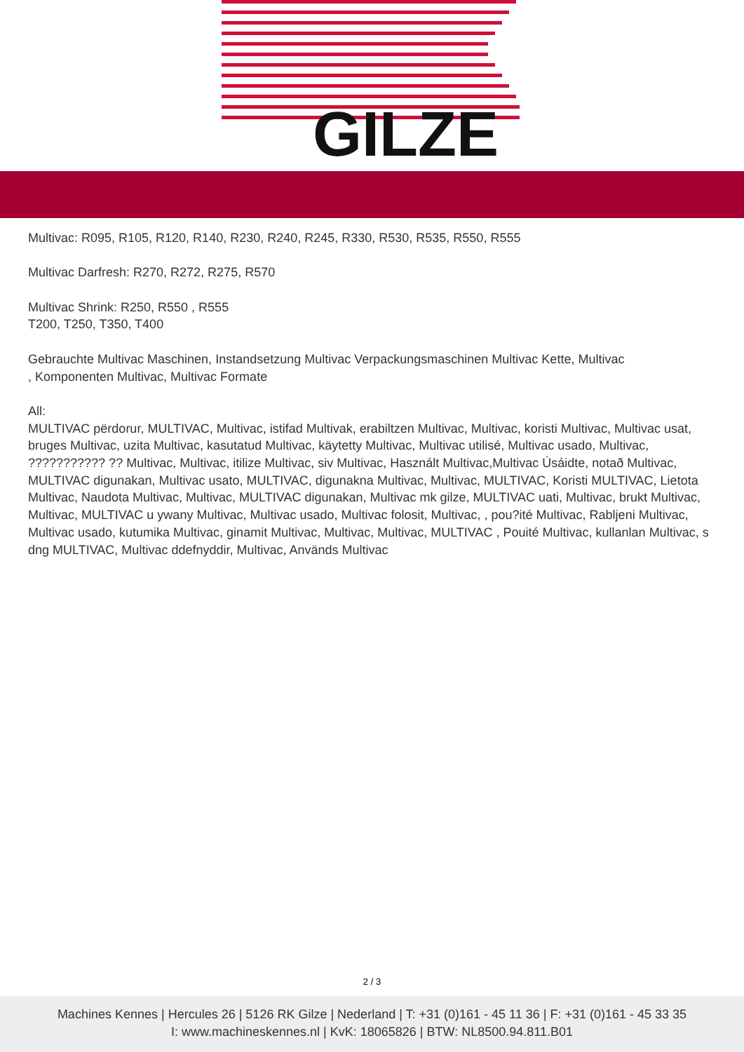GILZE
Multivac: R095, R105, R120, R140, R230, R240, R245, R330, R530, R535, R550, R555
Multivac Darfresh: R270, R272, R275, R570
Multivac Shrink: R250, R550 , R555
T200, T250, T350, T400
Gebrauchte Multivac Maschinen, Instandsetzung Multivac Verpackungsmaschinen Multivac Kette, Multivac
, Komponenten Multivac, Multivac Formate
All:
MULTIVAC përdorur, MULTIVAC, Multivac, istifad Multivak, erabiltzen Multivac, Multivac, koristi Multivac, Multivac usat, bruges Multivac, uzita Multivac, kasutatud Multivac, käytetty Multivac, Multivac utilisé, Multivac usado, Multivac, ??????????? ?? Multivac, Multivac, itilize Multivac, siv Multivac, Használt Multivac,Multivac Úsáidte, notað Multivac, MULTIVAC digunakan, Multivac usato, MULTIVAC, digunakna Multivac, Multivac, MULTIVAC, Koristi MULTIVAC, Lietota Multivac, Naudota Multivac, Multivac, MULTIVAC digunakan, Multivac mk gilze, MULTIVAC uati, Multivac, brukt Multivac, Multivac, MULTIVAC u ywany Multivac, Multivac usado, Multivac folosit, Multivac, , pou?ité Multivac, Rabljeni Multivac, Multivac usado, kutumika Multivac, ginamit Multivac, Multivac, Multivac, MULTIVAC , Pouité Multivac, kullanlan Multivac, s dng MULTIVAC, Multivac ddefnyddir, Multivac, Används Multivac
2 / 3
Machines Kennes | Hercules 26 | 5126 RK Gilze | Nederland | T: +31 (0)161 - 45 11 36 | F: +31 (0)161 - 45 33 35
I: www.machineskennes.nl | KvK: 18065826 | BTW: NL8500.94.811.B01